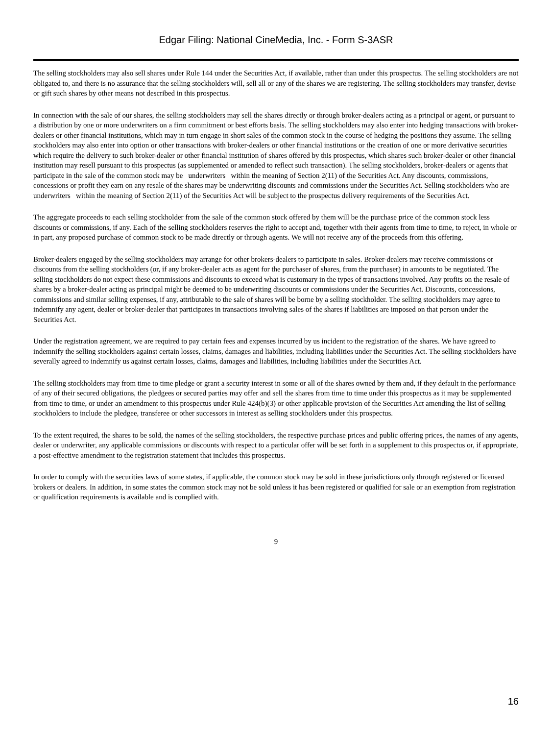Edgar Filing: National CineMedia, Inc. - Form S-3ASR
The selling stockholders may also sell shares under Rule 144 under the Securities Act, if available, rather than under this prospectus. The selling stockholders are not obligated to, and there is no assurance that the selling stockholders will, sell all or any of the shares we are registering. The selling stockholders may transfer, devise or gift such shares by other means not described in this prospectus.
In connection with the sale of our shares, the selling stockholders may sell the shares directly or through broker-dealers acting as a principal or agent, or pursuant to a distribution by one or more underwriters on a firm commitment or best efforts basis. The selling stockholders may also enter into hedging transactions with broker-dealers or other financial institutions, which may in turn engage in short sales of the common stock in the course of hedging the positions they assume. The selling stockholders may also enter into option or other transactions with broker-dealers or other financial institutions or the creation of one or more derivative securities which require the delivery to such broker-dealer or other financial institution of shares offered by this prospectus, which shares such broker-dealer or other financial institution may resell pursuant to this prospectus (as supplemented or amended to reflect such transaction). The selling stockholders, broker-dealers or agents that participate in the sale of the common stock may be underwriters within the meaning of Section 2(11) of the Securities Act. Any discounts, commissions, concessions or profit they earn on any resale of the shares may be underwriting discounts and commissions under the Securities Act. Selling stockholders who are underwriters within the meaning of Section 2(11) of the Securities Act will be subject to the prospectus delivery requirements of the Securities Act.
The aggregate proceeds to each selling stockholder from the sale of the common stock offered by them will be the purchase price of the common stock less discounts or commissions, if any. Each of the selling stockholders reserves the right to accept and, together with their agents from time to time, to reject, in whole or in part, any proposed purchase of common stock to be made directly or through agents. We will not receive any of the proceeds from this offering.
Broker-dealers engaged by the selling stockholders may arrange for other brokers-dealers to participate in sales. Broker-dealers may receive commissions or discounts from the selling stockholders (or, if any broker-dealer acts as agent for the purchaser of shares, from the purchaser) in amounts to be negotiated. The selling stockholders do not expect these commissions and discounts to exceed what is customary in the types of transactions involved. Any profits on the resale of shares by a broker-dealer acting as principal might be deemed to be underwriting discounts or commissions under the Securities Act. Discounts, concessions, commissions and similar selling expenses, if any, attributable to the sale of shares will be borne by a selling stockholder. The selling stockholders may agree to indemnify any agent, dealer or broker-dealer that participates in transactions involving sales of the shares if liabilities are imposed on that person under the Securities Act.
Under the registration agreement, we are required to pay certain fees and expenses incurred by us incident to the registration of the shares. We have agreed to indemnify the selling stockholders against certain losses, claims, damages and liabilities, including liabilities under the Securities Act. The selling stockholders have severally agreed to indemnify us against certain losses, claims, damages and liabilities, including liabilities under the Securities Act.
The selling stockholders may from time to time pledge or grant a security interest in some or all of the shares owned by them and, if they default in the performance of any of their secured obligations, the pledgees or secured parties may offer and sell the shares from time to time under this prospectus as it may be supplemented from time to time, or under an amendment to this prospectus under Rule 424(b)(3) or other applicable provision of the Securities Act amending the list of selling stockholders to include the pledgee, transferee or other successors in interest as selling stockholders under this prospectus.
To the extent required, the shares to be sold, the names of the selling stockholders, the respective purchase prices and public offering prices, the names of any agents, dealer or underwriter, any applicable commissions or discounts with respect to a particular offer will be set forth in a supplement to this prospectus or, if appropriate, a post-effective amendment to the registration statement that includes this prospectus.
In order to comply with the securities laws of some states, if applicable, the common stock may be sold in these jurisdictions only through registered or licensed brokers or dealers. In addition, in some states the common stock may not be sold unless it has been registered or qualified for sale or an exemption from registration or qualification requirements is available and is complied with.
9
16